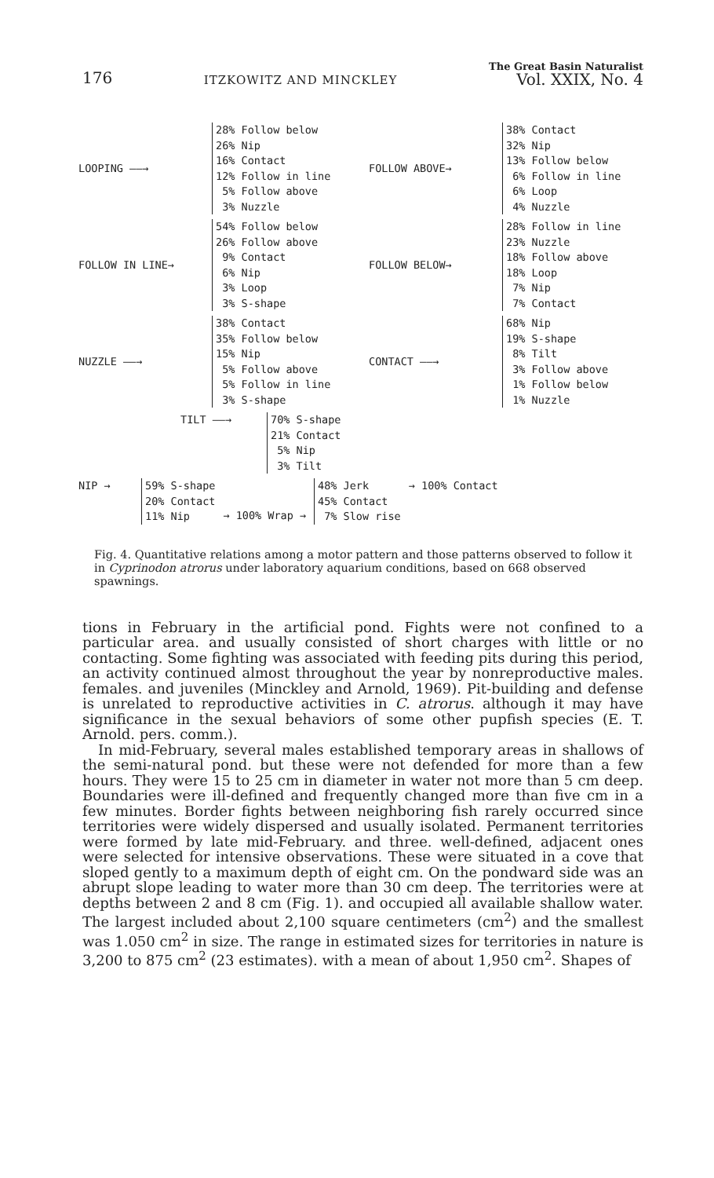176 ITZKOWITZ AND MINCKLEY The Great Basin Naturalist
Vol. XXIX, No. 4
LOOPING ——→
28% Follow below 26% Nip 16% Contact 12% Follow in line 5% Follow above 3% Nuzzle
FOLLOW ABOVE→
38% Contact 32% Nip 13% Follow below 6% Follow in line 6% Loop 4% Nuzzle
FOLLOW IN LINE→
54% Follow below 26% Follow above 9% Contact 6% Nip 3% Loop 3% S-shape
FOLLOW BELOW→
28% Follow in line 23% Nuzzle 18% Follow above 18% Loop 7% Nip 7% Contact
NUZZLE ——→
38% Contact 35% Follow below 15% Nip 5% Follow above 5% Follow in line 3% S-shape
CONTACT ——→
68% Nip 19% S-shape 8% Tilt 3% Follow above 1% Follow below 1% Nuzzle
TILT ——→ 70% S-shape 21% Contact 5% Nip 3% Tilt
NIP → 59% S-shape 20% Contact 11% Nip
→ 100% Wrap →
48% Jerk 45% Contact 7% Slow rise
→ 100% Contact
Fig. 4. Quantitative relations among a motor pattern and those patterns observed to follow it in Cyprinodon atrorus under laboratory aquarium conditions, based on 668 observed spawnings.
tions in February in the artificial pond. Fights were not confined to a particular area. and usually consisted of short charges with little or no contacting. Some fighting was associated with feeding pits during this period, an activity continued almost throughout the year by nonreproductive males. females. and juveniles (Minckley and Arnold, 1969). Pit-building and defense is unrelated to reproductive activities in C. atrorus. although it may have significance in the sexual behaviors of some other pupfish species (E. T. Arnold. pers. comm.).
In mid-February, several males established temporary areas in shallows of the semi-natural pond. but these were not defended for more than a few hours. They were 15 to 25 cm in diameter in water not more than 5 cm deep. Boundaries were ill-defined and frequently changed more than five cm in a few minutes. Border fights between neighboring fish rarely occurred since territories were widely dispersed and usually isolated. Permanent territories were formed by late mid-February. and three. well-defined, adjacent ones were selected for intensive observations. These were situated in a cove that sloped gently to a maximum depth of eight cm. On the pondward side was an abrupt slope leading to water more than 30 cm deep. The territories were at depths between 2 and 8 cm (Fig. 1). and occupied all available shallow water. The largest included about 2,100 square centimeters (cm<sup>2</sup>) and the smallest was 1.050 cm<sup>2</sup> in size. The range in estimated sizes for territories in nature is 3,200 to 875 cm<sup>2</sup> (23 estimates). with a mean of about 1,950 cm<sup>2</sup>. Shapes of